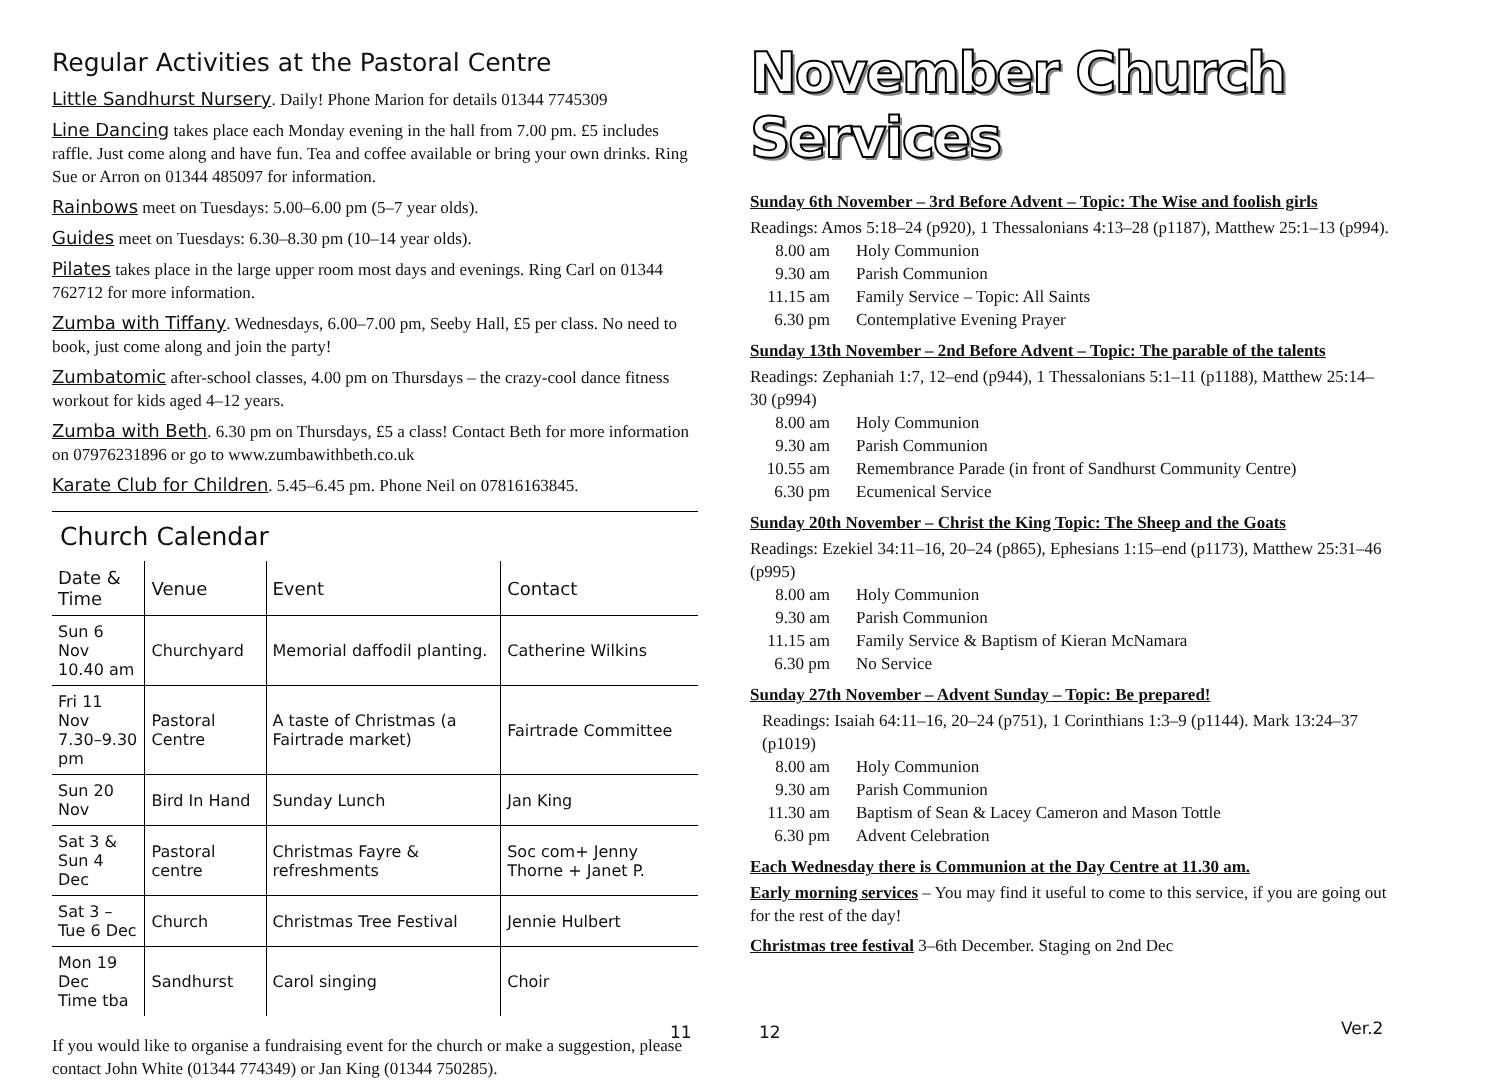Regular Activities at the Pastoral Centre
Little Sandhurst Nursery. Daily! Phone Marion for details 01344 7745309
Line Dancing takes place each Monday evening in the hall from 7.00 pm. £5 includes raffle. Just come along and have fun. Tea and coffee available or bring your own drinks. Ring Sue or Arron on 01344 485097 for information.
Rainbows meet on Tuesdays: 5.00–6.00 pm (5–7 year olds).
Guides meet on Tuesdays: 6.30–8.30 pm (10–14 year olds).
Pilates takes place in the large upper room most days and evenings. Ring Carl on 01344 762712 for more information.
Zumba with Tiffany. Wednesdays, 6.00–7.00 pm, Seeby Hall, £5 per class. No need to book, just come along and join the party!
Zumbatomic after-school classes, 4.00 pm on Thursdays – the crazy-cool dance fitness workout for kids aged 4–12 years.
Zumba with Beth. 6.30 pm on Thursdays, £5 a class! Contact Beth for more information on 07976231896 or go to www.zumbawithbeth.co.uk
Karate Club for Children. 5.45–6.45 pm. Phone Neil on 07816163845.
Church Calendar
| Date & Time | Venue | Event | Contact |
| --- | --- | --- | --- |
| Sun 6 Nov 10.40 am | Churchyard | Memorial daffodil planting. | Catherine Wilkins |
| Fri 11 Nov 7.30–9.30 pm | Pastoral Centre | A taste of Christmas (a Fairtrade market) | Fairtrade Committee |
| Sun 20 Nov | Bird In Hand | Sunday Lunch | Jan King |
| Sat 3 & Sun 4 Dec | Pastoral centre | Christmas Fayre & refreshments | Soc com+ Jenny Thorne + Janet P. |
| Sat 3 – Tue 6 Dec | Church | Christmas Tree Festival | Jennie Hulbert |
| Mon 19 Dec Time tba | Sandhurst | Carol singing | Choir |
If you would like to organise a fundraising event for the church or make a suggestion, please contact John White (01344 774349) or Jan King (01344 750285).
11
November Church Services
Sunday 6th November – 3rd Before Advent – Topic: The Wise and foolish girls
Readings: Amos 5:18–24 (p920), 1 Thessalonians 4:13–28 (p1187), Matthew 25:1–13 (p994).
8.00 am Holy Communion 9.30 am Parish Communion 11.15 am Family Service – Topic: All Saints 6.30 pm Contemplative Evening Prayer
Sunday 13th November – 2nd Before Advent – Topic: The parable of the talents
Readings: Zephaniah 1:7, 12–end (p944), 1 Thessalonians 5:1–11 (p1188), Matthew 25:14–30 (p994)
8.00 am Holy Communion 9.30 am Parish Communion 10.55 am Remembrance Parade (in front of Sandhurst Community Centre) 6.30 pm Ecumenical Service
Sunday 20th November – Christ the King Topic: The Sheep and the Goats
Readings: Ezekiel 34:11–16, 20–24 (p865), Ephesians 1:15–end (p1173), Matthew 25:31–46 (p995)
8.00 am Holy Communion 9.30 am Parish Communion 11.15 am Family Service & Baptism of Kieran McNamara 6.30 pm No Service
Sunday 27th November – Advent Sunday – Topic: Be prepared!
Readings: Isaiah 64:11–16, 20–24 (p751), 1 Corinthians 1:3–9 (p1144). Mark 13:24–37 (p1019)
8.00 am Holy Communion 9.30 am Parish Communion 11.30 am Baptism of Sean & Lacey Cameron and Mason Tottle 6.30 pm Advent Celebration
Each Wednesday there is Communion at the Day Centre at 11.30 am.
Early morning services – You may find it useful to come to this service, if you are going out for the rest of the day!
Christmas tree festival 3–6th December. Staging on 2nd Dec
12 Ver.2